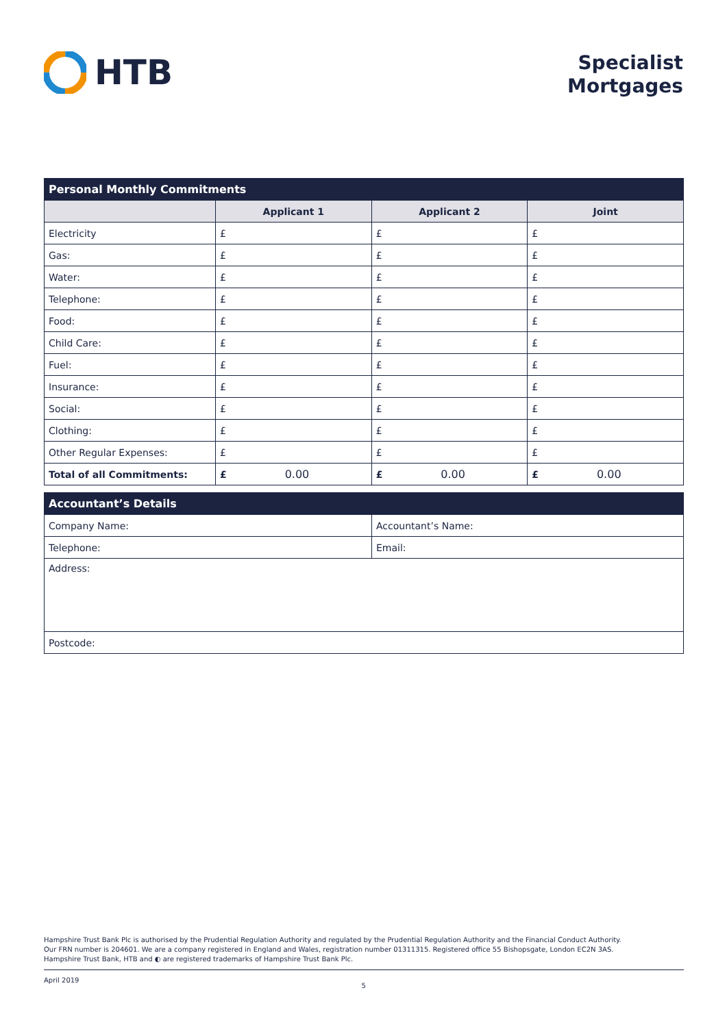HTB
Specialist
Mortgages
| Personal Monthly Commitments | | | |
| --- | --- | --- | --- |
| | Applicant 1 | Applicant 2 | Joint |
| Electricity | £ | £ | £ |
| Gas: | £ | £ | £ |
| Water: | £ | £ | £ |
| Telephone: | £ | £ | £ |
| Food: | £ | £ | £ |
| Child Care: | £ | £ | £ |
| Fuel: | £ | £ | £ |
| Insurance: | £ | £ | £ |
| Social: | £ | £ | £ |
| Clothing: | £ | £ | £ |
| Other Regular Expenses: | £ | £ | £ |
| Total of all Commitments: | £ 0.00 | £ 0.00 | £ 0.00 |
| Accountant’s Details | |
| --- | --- |
| Company Name: | Accountant’s Name: |
| Telephone: | Email: |
| Address: | |
| Postcode: | |
Hampshire Trust Bank Plc is authorised by the Prudential Regulation Authority and regulated by the Prudential Regulation Authority and the Financial Conduct Authority.
Our FRN number is 204601. We are a company registered in England and Wales, registration number 01311315. Registered office 55 Bishopsgate, London EC2N 3AS.
Hampshire Trust Bank, HTB and ◐ are registered trademarks of Hampshire Trust Bank Plc.
April 2019 5